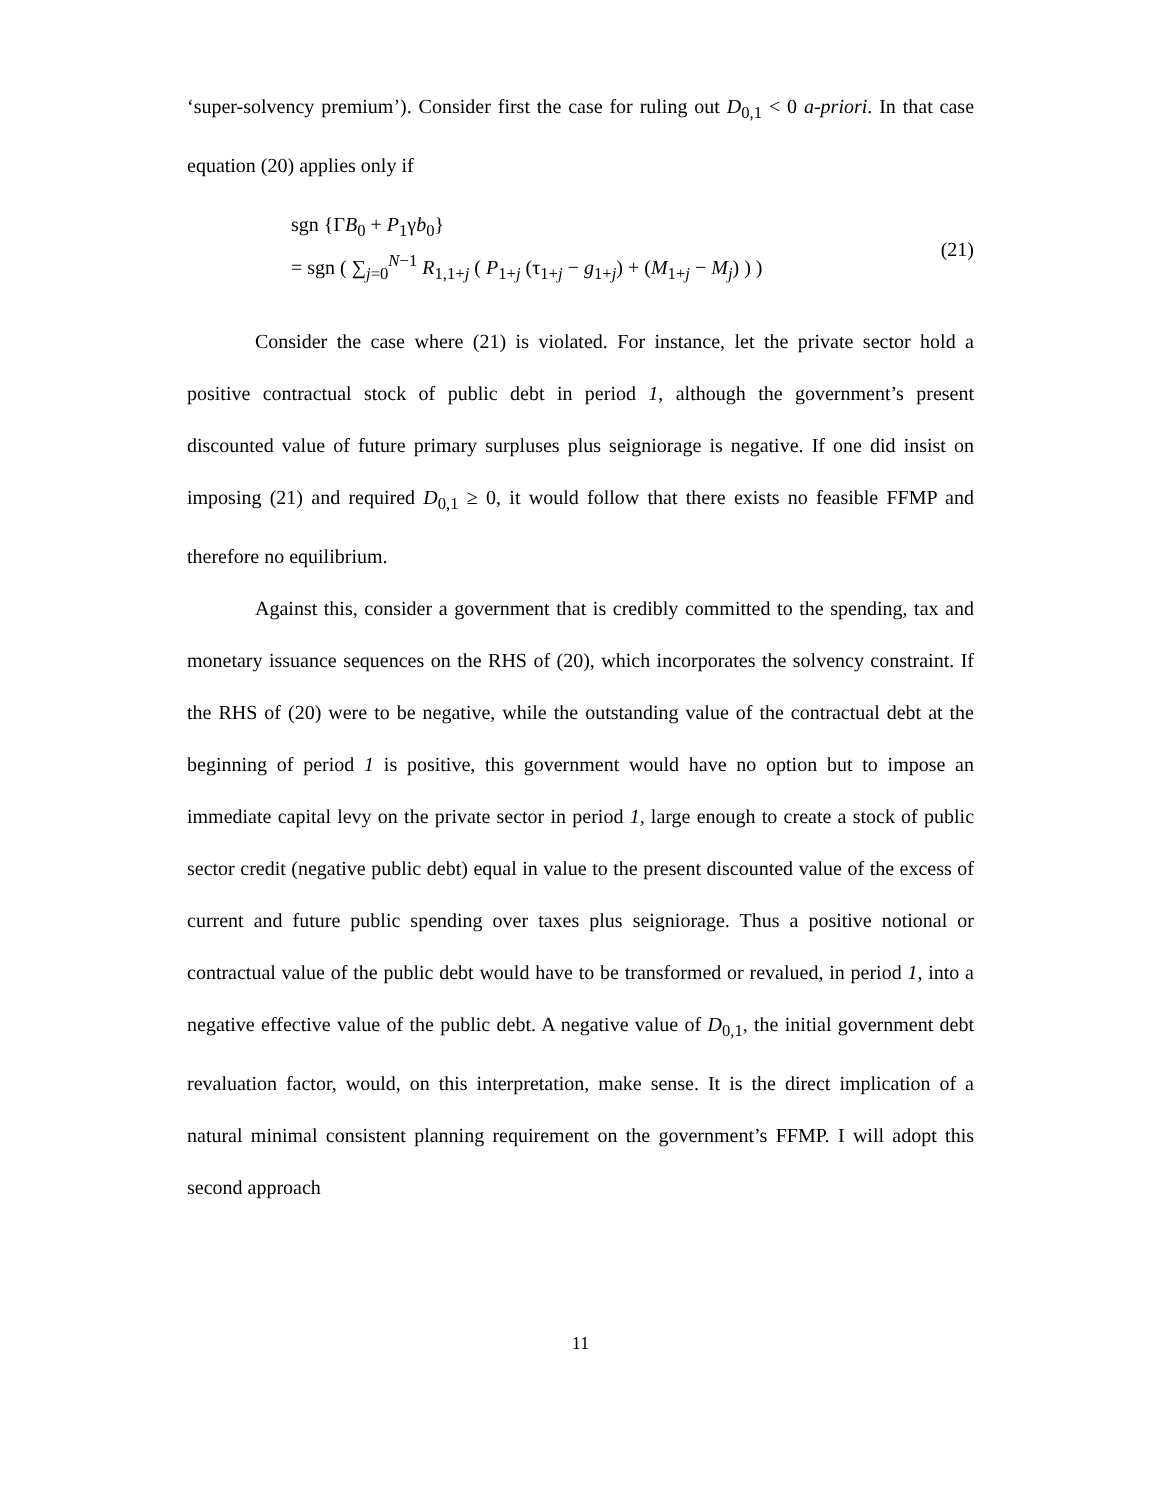‘super-solvency premium’). Consider first the case for ruling out D<sub>0,1</sub> < 0 a-priori. In that case equation (20) applies only if
sgn {ΓB<sub>0</sub> + P<sub>1</sub>γb<sub>0</sub>}
= sgn ( ∑<sub>j=0</sub><sup>N−1</sup> R<sub>1,1+j</sub> ( P<sub>1+j</sub> (τ<sub>1+j</sub> − g<sub>1+j</sub>) + (M<sub>1+j</sub> − M<sub>j</sub>) ) )
(21)
Consider the case where (21) is violated. For instance, let the private sector hold a positive contractual stock of public debt in period 1, although the government’s present discounted value of future primary surpluses plus seigniorage is negative. If one did insist on imposing (21) and required D<sub>0,1</sub> ≥ 0, it would follow that there exists no feasible FFMP and therefore no equilibrium.
Against this, consider a government that is credibly committed to the spending, tax and monetary issuance sequences on the RHS of (20), which incorporates the solvency constraint. If the RHS of (20) were to be negative, while the outstanding value of the contractual debt at the beginning of period 1 is positive, this government would have no option but to impose an immediate capital levy on the private sector in period 1, large enough to create a stock of public sector credit (negative public debt) equal in value to the present discounted value of the excess of current and future public spending over taxes plus seigniorage. Thus a positive notional or contractual value of the public debt would have to be transformed or revalued, in period 1, into a negative effective value of the public debt. A negative value of D<sub>0,1</sub>, the initial government debt revaluation factor, would, on this interpretation, make sense. It is the direct implication of a natural minimal consistent planning requirement on the government’s FFMP. I will adopt this second approach
11